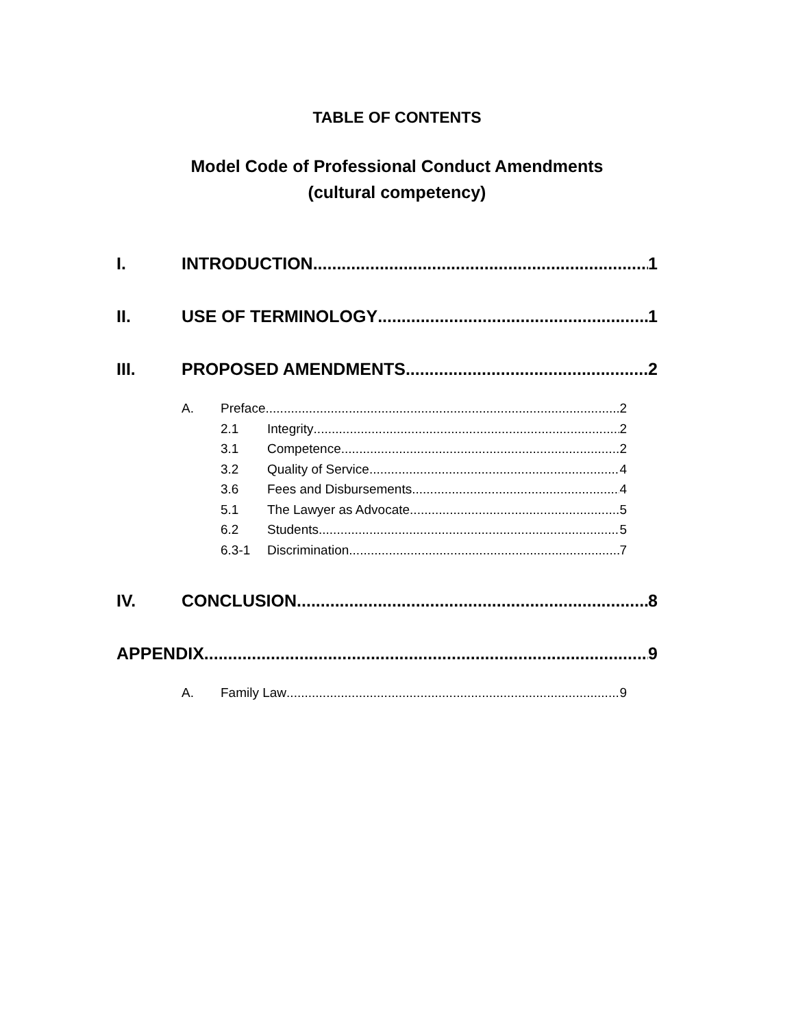TABLE OF CONTENTS
Model Code of Professional Conduct Amendments
(cultural competency)
I. INTRODUCTION 1
II. USE OF TERMINOLOGY 1
III. PROPOSED AMENDMENTS 2
A. Preface 2
2.1 Integrity 2
3.1 Competence 2
3.2 Quality of Service 4
3.6 Fees and Disbursements 4
5.1 The Lawyer as Advocate 5
6.2 Students 5
6.3-1 Discrimination 7
IV. CONCLUSION 8
APPENDIX 9
A. Family Law 9